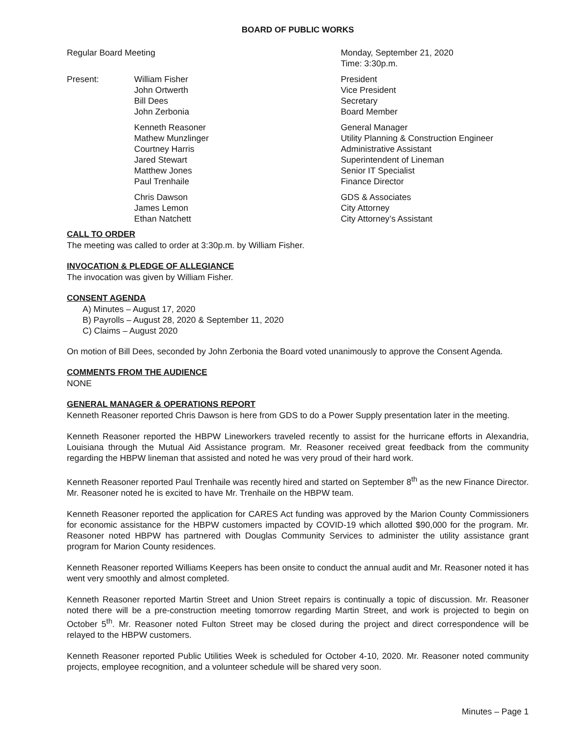BOARD OF PUBLIC WORKS
| Regular Board Meeting | | Monday, September 21, 2020 Time: 3:30p.m. |
| Present: | William Fisher John Ortwerth Bill Dees John Zerbonia | President Vice President Secretary Board Member |
| | Kenneth Reasoner Mathew Munzlinger Courtney Harris Jared Stewart Matthew Jones Paul Trenhaile | General Manager Utility Planning & Construction Engineer Administrative Assistant Superintendent of Lineman Senior IT Specialist Finance Director |
| | Chris Dawson James Lemon Ethan Natchett | GDS & Associates City Attorney City Attorney’s Assistant |
CALL TO ORDER
The meeting was called to order at 3:30p.m. by William Fisher.
INVOCATION & PLEDGE OF ALLEGIANCE
The invocation was given by William Fisher.
CONSENT AGENDA
A) Minutes – August 17, 2020
B) Payrolls – August 28, 2020 & September 11, 2020
C) Claims – August 2020
On motion of Bill Dees, seconded by John Zerbonia the Board voted unanimously to approve the Consent Agenda.
COMMENTS FROM THE AUDIENCE
NONE
GENERAL MANAGER & OPERATIONS REPORT
Kenneth Reasoner reported Chris Dawson is here from GDS to do a Power Supply presentation later in the meeting.
Kenneth Reasoner reported the HBPW Lineworkers traveled recently to assist for the hurricane efforts in Alexandria, Louisiana through the Mutual Aid Assistance program. Mr. Reasoner received great feedback from the community regarding the HBPW lineman that assisted and noted he was very proud of their hard work.
Kenneth Reasoner reported Paul Trenhaile was recently hired and started on September 8<sup>th</sup> as the new Finance Director. Mr. Reasoner noted he is excited to have Mr. Trenhaile on the HBPW team.
Kenneth Reasoner reported the application for CARES Act funding was approved by the Marion County Commissioners for economic assistance for the HBPW customers impacted by COVID-19 which allotted $90,000 for the program. Mr. Reasoner noted HBPW has partnered with Douglas Community Services to administer the utility assistance grant program for Marion County residences.
Kenneth Reasoner reported Williams Keepers has been onsite to conduct the annual audit and Mr. Reasoner noted it has went very smoothly and almost completed.
Kenneth Reasoner reported Martin Street and Union Street repairs is continually a topic of discussion. Mr. Reasoner noted there will be a pre-construction meeting tomorrow regarding Martin Street, and work is projected to begin on October 5<sup>th</sup>. Mr. Reasoner noted Fulton Street may be closed during the project and direct correspondence will be relayed to the HBPW customers.
Kenneth Reasoner reported Public Utilities Week is scheduled for October 4-10, 2020. Mr. Reasoner noted community projects, employee recognition, and a volunteer schedule will be shared very soon.
Minutes – Page 1